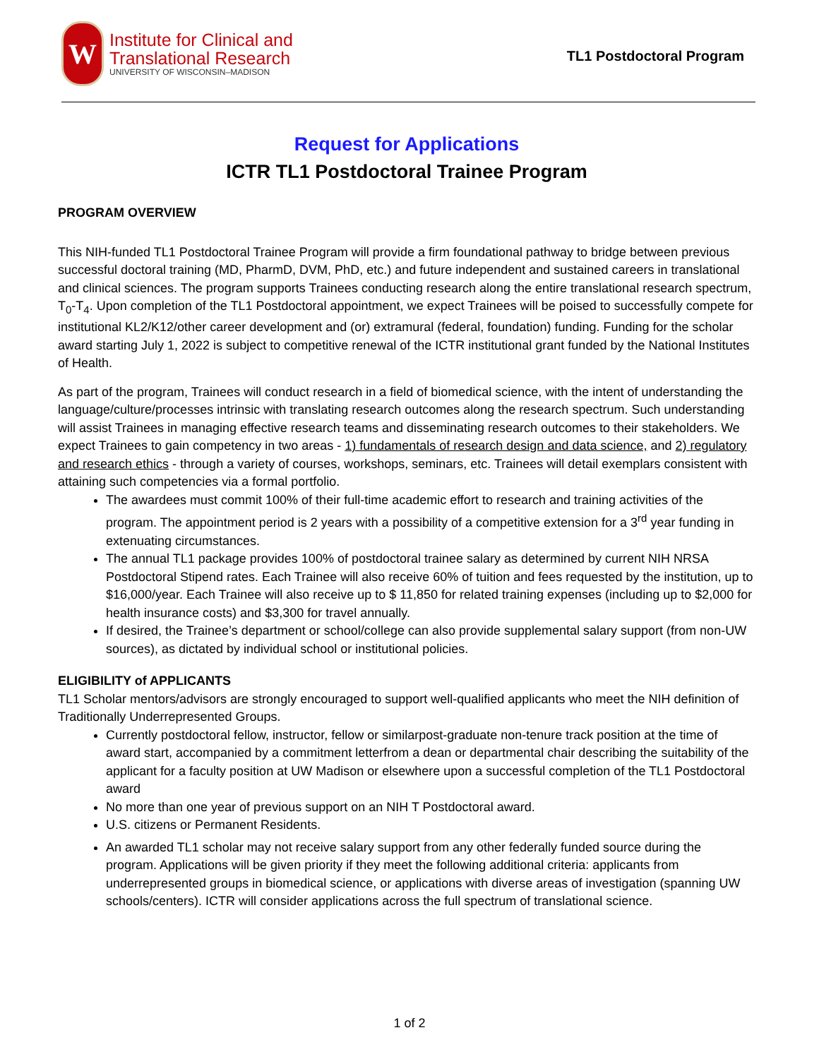W
Institute for Clinical and
Translational Research
UNIVERSITY OF WISCONSIN–MADISON
TL1 Postdoctoral Program
Request for Applications
ICTR TL1 Postdoctoral Trainee Program
PROGRAM OVERVIEW
This NIH-funded TL1 Postdoctoral Trainee Program will provide a firm foundational pathway to bridge between previous successful doctoral training (MD, PharmD, DVM, PhD, etc.) and future independent and sustained careers in translational and clinical sciences. The program supports Trainees conducting research along the entire translational research spectrum, T<sub>0</sub>-T<sub>4</sub>. Upon completion of the TL1 Postdoctoral appointment, we expect Trainees will be poised to successfully compete for institutional KL2/K12/other career development and (or) extramural (federal, foundation) funding. Funding for the scholar award starting July 1, 2022 is subject to competitive renewal of the ICTR institutional grant funded by the National Institutes of Health.
As part of the program, Trainees will conduct research in a field of biomedical science, with the intent of understanding the language/culture/processes intrinsic with translating research outcomes along the research spectrum. Such understanding will assist Trainees in managing effective research teams and disseminating research outcomes to their stakeholders. We expect Trainees to gain competency in two areas - 1) fundamentals of research design and data science, and 2) regulatory and research ethics - through a variety of courses, workshops, seminars, etc. Trainees will detail exemplars consistent with attaining such competencies via a formal portfolio.
The awardees must commit 100% of their full-time academic effort to research and training activities of the program. The appointment period is 2 years with a possibility of a competitive extension for a 3<sup>rd</sup> year funding in extenuating circumstances.
The annual TL1 package provides 100% of postdoctoral trainee salary as determined by current NIH NRSA Postdoctoral Stipend rates. Each Trainee will also receive 60% of tuition and fees requested by the institution, up to $16,000/year. Each Trainee will also receive up to $ 11,850 for related training expenses (including up to $2,000 for health insurance costs) and $3,300 for travel annually.
If desired, the Trainee’s department or school/college can also provide supplemental salary support (from non-UW sources), as dictated by individual school or institutional policies.
ELIGIBILITY of APPLICANTS
TL1 Scholar mentors/advisors are strongly encouraged to support well-qualified applicants who meet the NIH definition of Traditionally Underrepresented Groups.
Currently postdoctoral fellow, instructor, fellow or similarpost-graduate non-tenure track position at the time of award start, accompanied by a commitment letterfrom a dean or departmental chair describing the suitability of the applicant for a faculty position at UW Madison or elsewhere upon a successful completion of the TL1 Postdoctoral award
No more than one year of previous support on an NIH T Postdoctoral award.
U.S. citizens or Permanent Residents.
An awarded TL1 scholar may not receive salary support from any other federally funded source during the program. Applications will be given priority if they meet the following additional criteria: applicants from underrepresented groups in biomedical science, or applications with diverse areas of investigation (spanning UW schools/centers). ICTR will consider applications across the full spectrum of translational science.
1 of 2